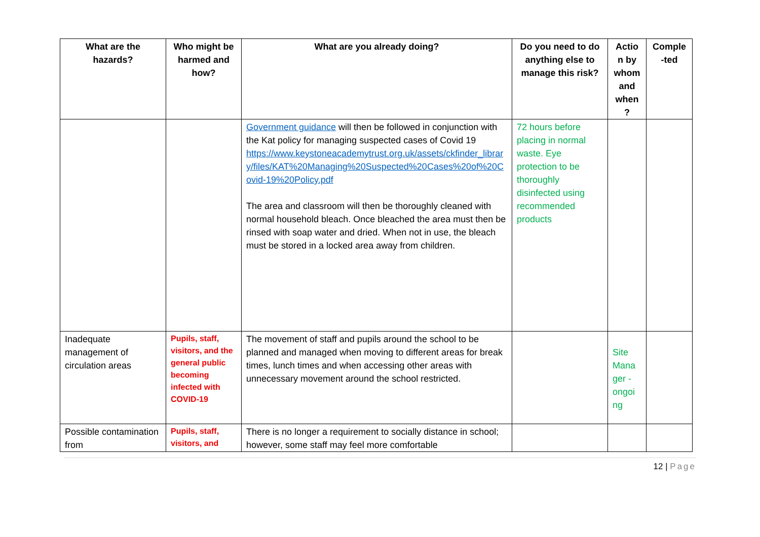| What are the hazards? | Who might be harmed and how? | What are you already doing? | Do you need to do anything else to manage this risk? | Actio n by whom and when ? | Comple -ted |
| --- | --- | --- | --- | --- | --- |
| | | Government guidance will then be followed in conjunction with the Kat policy for managing suspected cases of Covid 19 https://www.keystoneacademytrust.org.uk/assets/ckfinder_library/files/KAT%20Managing%20Suspected%20Cases%20of%20Covid-19%20Policy.pdf The area and classroom will then be thoroughly cleaned with normal household bleach. Once bleached the area must then be rinsed with soap water and dried. When not in use, the bleach must be stored in a locked area away from children. | 72 hours before placing in normal waste. Eye protection to be thoroughly disinfected using recommended products | | |
| Inadequate management of circulation areas | Pupils, staff, visitors, and the general public becoming infected with COVID-19 | The movement of staff and pupils around the school to be planned and managed when moving to different areas for break times, lunch times and when accessing other areas with unnecessary movement around the school restricted. | | Site Mana ger - ongoi ng | |
| Possible contamination from | Pupils, staff, visitors, and | There is no longer a requirement to socially distance in school; however, some staff may feel more comfortable | | | |
12 | Page